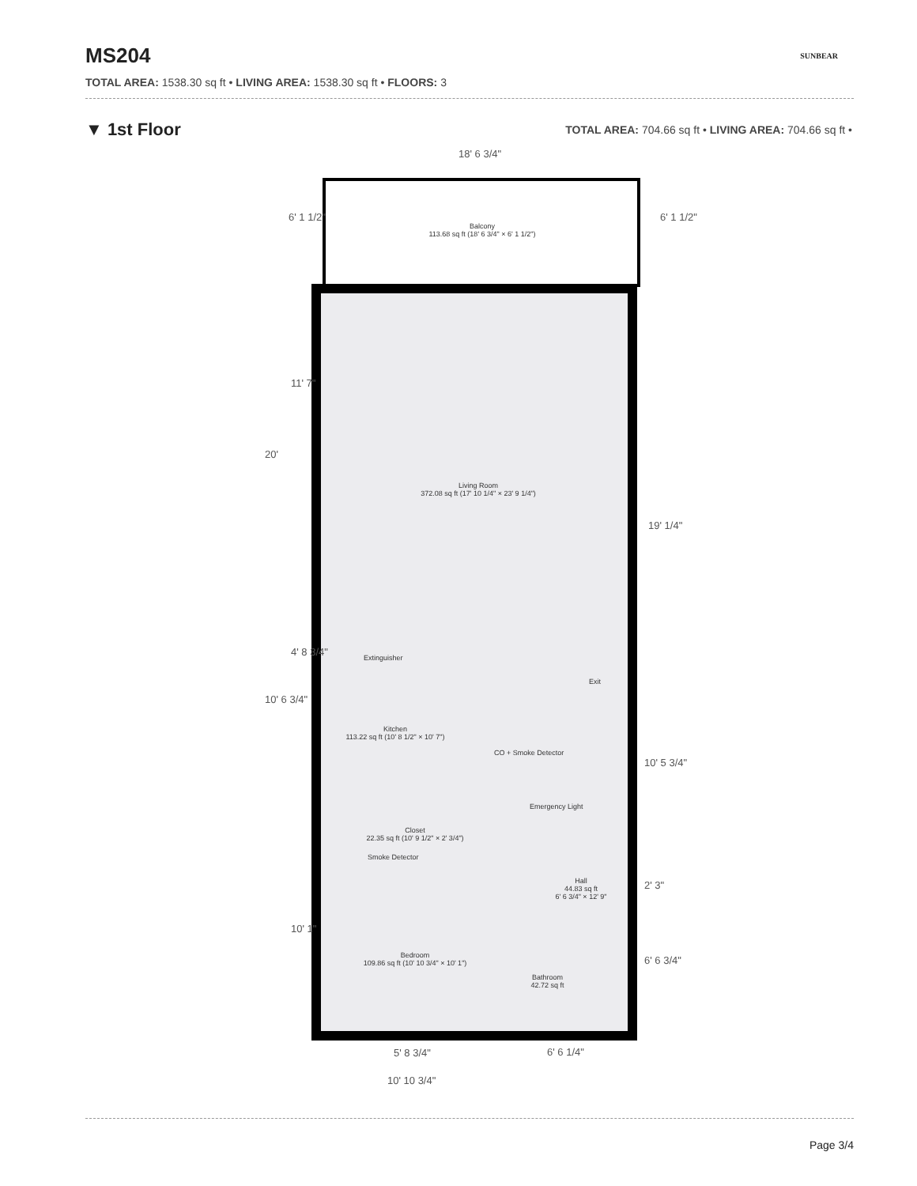MS204
TOTAL AREA: 1538.30 sq ft • LIVING AREA: 1538.30 sq ft • FLOORS: 3
SUNBEAR
▼ 1st Floor
TOTAL AREA: 704.66 sq ft • LIVING AREA: 704.66 sq ft •
18' 6 3/4"
Balcony
113.68 sq ft (18' 6 3/4" × 6' 1 1/2")
Living Room
372.08 sq ft (17' 10 1/4" × 23' 9 1/4")
Extinguisher
Exit
Kitchen
113.22 sq ft (10' 8 1/2" × 10' 7")
CO + Smoke Detector
Emergency Light
Closet
22.35 sq ft (10' 9 1/2" × 2' 3/4")
Smoke Detector
Hall
44.83 sq ft
6' 6 3/4" × 12' 9"
Bedroom
109.86 sq ft (10' 10 3/4" × 10' 1")
Bathroom
42.72 sq ft
6' 1 1/2" 6' 1 1/2"
11' 7"
20'
19' 1/4"
4' 8 3/4"
10' 6 3/4"
10' 5 3/4"
2' 3"
10' 1"
6' 6 3/4"
5' 8 3/4" 6' 6 1/4"
10' 10 3/4"
Page 3/4